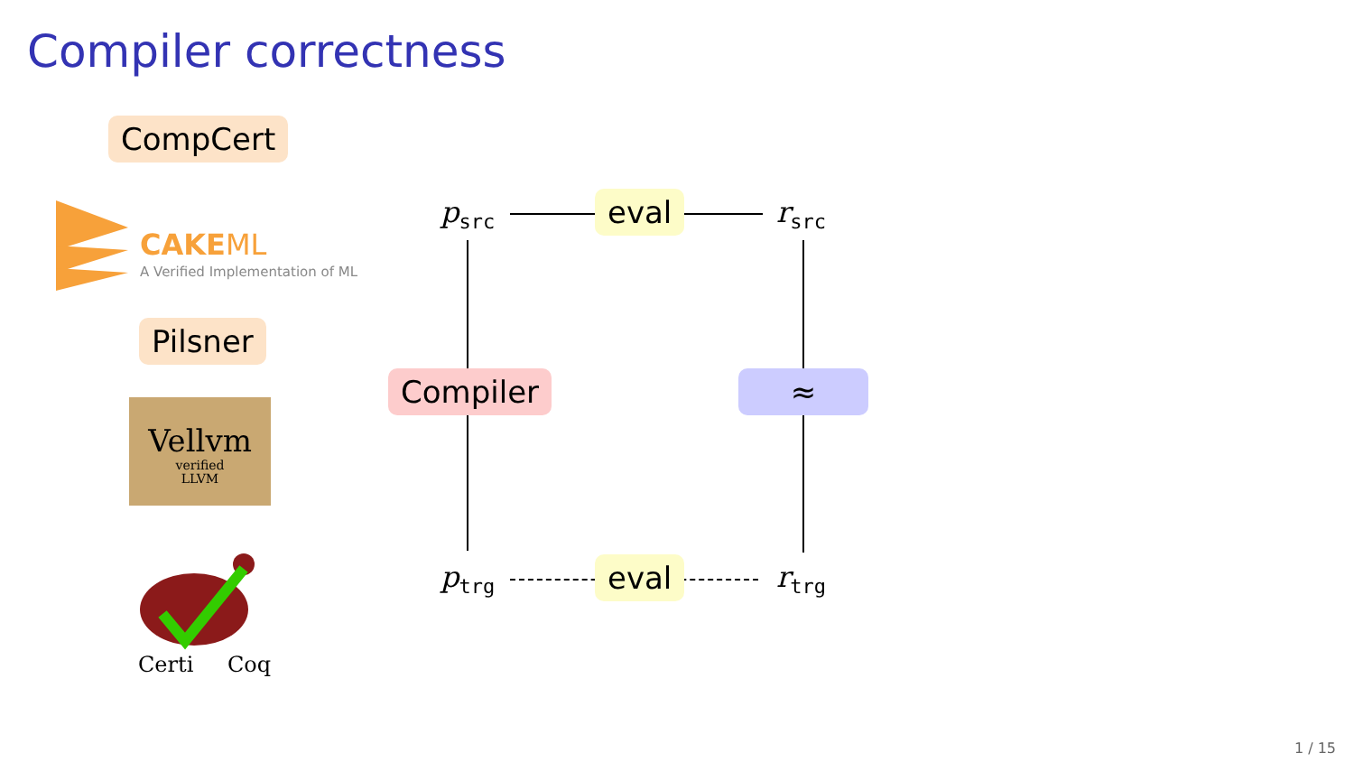Compiler correctness
CompCert
CAKEML
A Verified Implementation of ML
Pilsner
Vellvm
verified
LLVM
Certi Coq
p<sub>src</sub> r<sub>src</sub>
p<sub>trg</sub> r<sub>trg</sub>
eval
eval
Compiler ≈
1 / 15